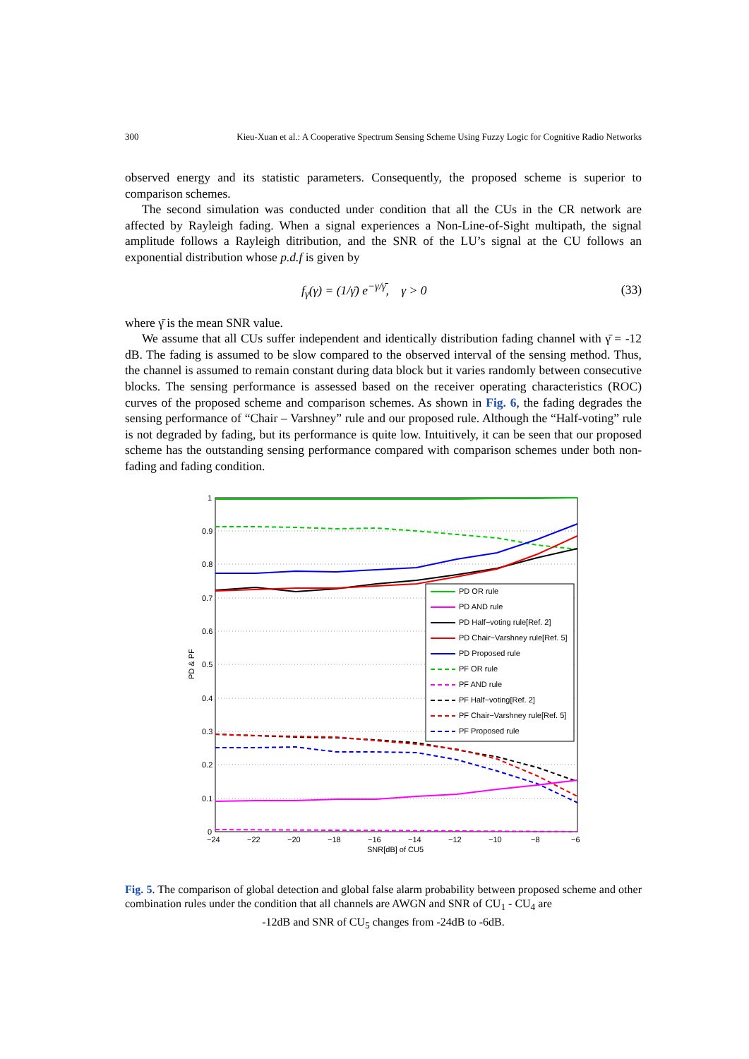300 Kieu-Xuan et al.: A Cooperative Spectrum Sensing Scheme Using Fuzzy Logic for Cognitive Radio Networks
observed energy and its statistic parameters. Consequently, the proposed scheme is superior to comparison schemes.
The second simulation was conducted under condition that all the CUs in the CR network are affected by Rayleigh fading. When a signal experiences a Non-Line-of-Sight multipath, the signal amplitude follows a Rayleigh ditribution, and the SNR of the LU’s signal at the CU follows an exponential distribution whose p.d.f is given by
f<sub>γ</sub>(γ) = (1/γ̄) e<sup>−γ/γ̄</sup>, γ > 0 (33)
where γ̄ is the mean SNR value.
We assume that all CUs suffer independent and identically distribution fading channel with γ̄ = -12 dB. The fading is assumed to be slow compared to the observed interval of the sensing method. Thus, the channel is assumed to remain constant during data block but it varies randomly between consecutive blocks. The sensing performance is assessed based on the receiver operating characteristics (ROC) curves of the proposed scheme and comparison schemes. As shown in Fig. 6, the fading degrades the sensing performance of “Chair – Varshney” rule and our proposed rule. Although the “Half-voting” rule is not degraded by fading, but its performance is quite low. Intuitively, it can be seen that our proposed scheme has the outstanding sensing performance compared with comparison schemes under both non-fading and fading condition.
1
0.9
0.8
0.7
0.6
0.5
0.4
0.3
0.2
0.1
0
−24
−22
−20
−18
−16
−14
−12
−10
−8
−6
SNR[dB] of CU5
PD & PF
PD OR rule
PD AND rule
PD Half−voting rule[Ref. 2]
PD Chair−Varshney rule[Ref. 5]
PD Proposed rule
PF OR rule
PF AND rule
PF Half−voting[Ref. 2]
PF Chair−Varshney rule[Ref. 5]
PF Proposed rule
Fig. 5. The comparison of global detection and global false alarm probability between proposed scheme and other combination rules under the condition that all channels are AWGN and SNR of CU<sub>1</sub> - CU<sub>4</sub> are
-12dB and SNR of CU<sub>5</sub> changes from -24dB to -6dB.